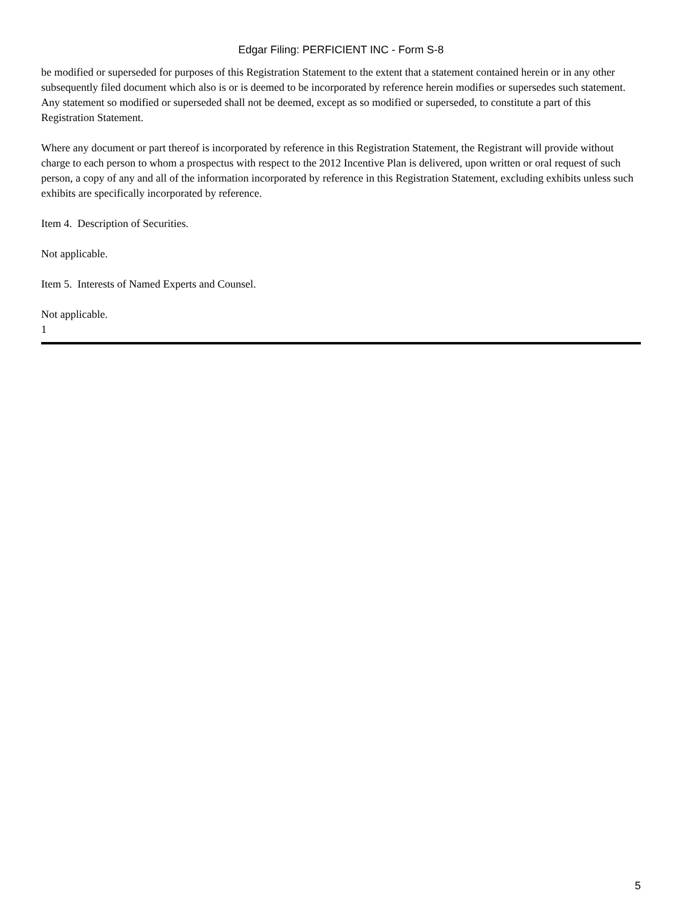Edgar Filing: PERFICIENT INC - Form S-8
be modified or superseded for purposes of this Registration Statement to the extent that a statement contained herein or in any other subsequently filed document which also is or is deemed to be incorporated by reference herein modifies or supersedes such statement. Any statement so modified or superseded shall not be deemed, except as so modified or superseded, to constitute a part of this Registration Statement.
Where any document or part thereof is incorporated by reference in this Registration Statement, the Registrant will provide without charge to each person to whom a prospectus with respect to the 2012 Incentive Plan is delivered, upon written or oral request of such person, a copy of any and all of the information incorporated by reference in this Registration Statement, excluding exhibits unless such exhibits are specifically incorporated by reference.
Item 4. Description of Securities.
Not applicable.
Item 5. Interests of Named Experts and Counsel.
Not applicable.
1
5